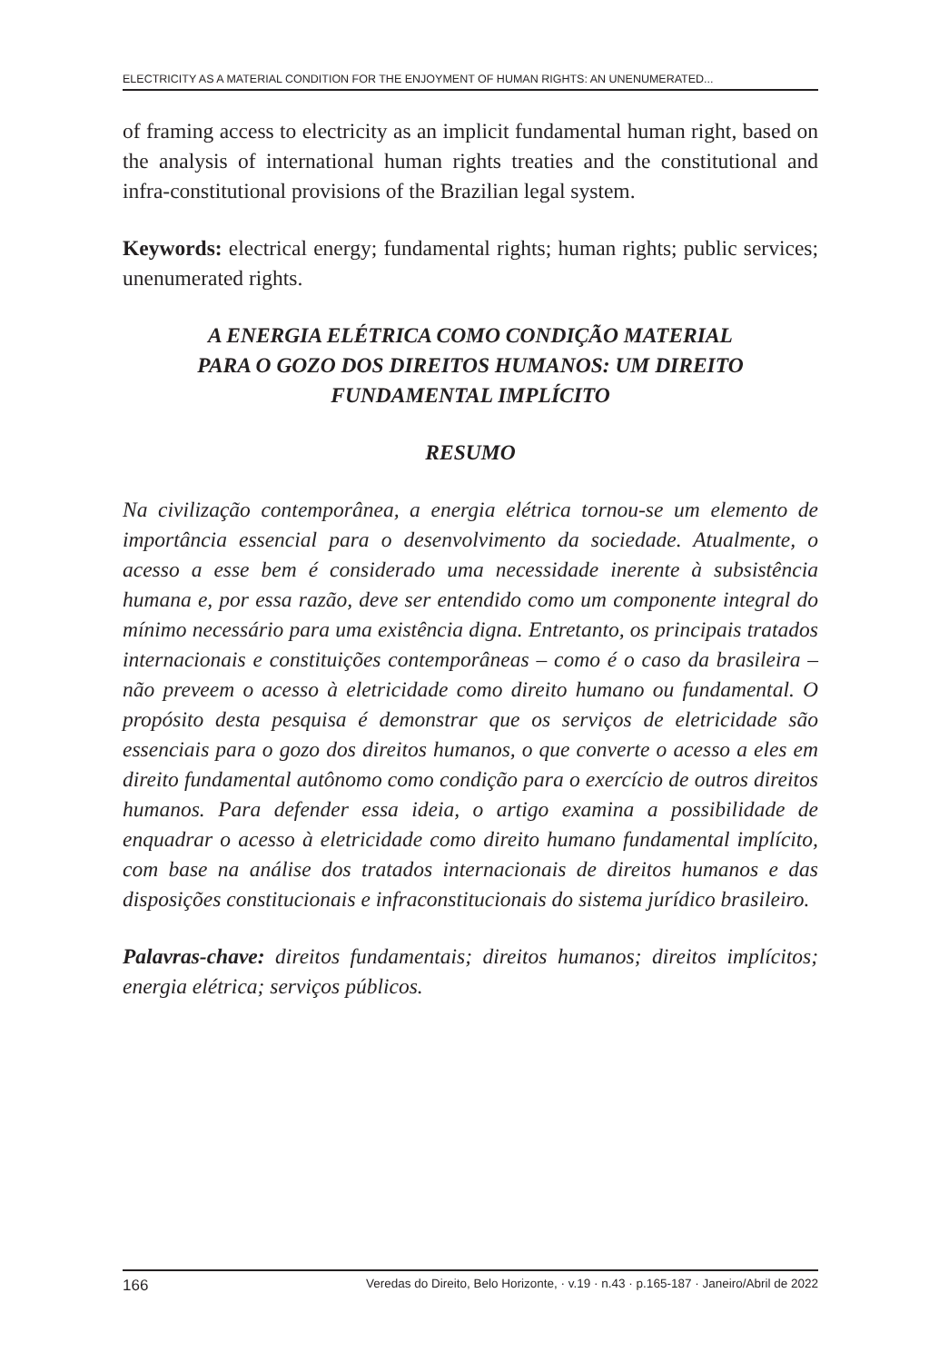ELECTRICITY AS A MATERIAL CONDITION FOR THE ENJOYMENT OF HUMAN RIGHTS: AN UNENUMERATED...
of framing access to electricity as an implicit fundamental human right, based on the analysis of international human rights treaties and the constitutional and infra-constitutional provisions of the Brazilian legal system.
Keywords: electrical energy; fundamental rights; human rights; public services; unenumerated rights.
A ENERGIA ELÉTRICA COMO CONDIÇÃO MATERIAL
PARA O GOZO DOS DIREITOS HUMANOS: UM DIREITO
FUNDAMENTAL IMPLÍCITO
RESUMO
Na civilização contemporânea, a energia elétrica tornou-se um elemento de importância essencial para o desenvolvimento da sociedade. Atualmente, o acesso a esse bem é considerado uma necessidade inerente à subsistência humana e, por essa razão, deve ser entendido como um componente integral do mínimo necessário para uma existência digna. Entretanto, os principais tratados internacionais e constituições contemporâneas – como é o caso da brasileira – não preveem o acesso à eletricidade como direito humano ou fundamental. O propósito desta pesquisa é demonstrar que os serviços de eletricidade são essenciais para o gozo dos direitos humanos, o que converte o acesso a eles em direito fundamental autônomo como condição para o exercício de outros direitos humanos. Para defender essa ideia, o artigo examina a possibilidade de enquadrar o acesso à eletricidade como direito humano fundamental implícito, com base na análise dos tratados internacionais de direitos humanos e das disposições constitucionais e infraconstitucionais do sistema jurídico brasileiro.
Palavras-chave: direitos fundamentais; direitos humanos; direitos implícitos; energia elétrica; serviços públicos.
166 Veredas do Direito, Belo Horizonte, · v.19 · n.43 · p.165-187 · Janeiro/Abril de 2022